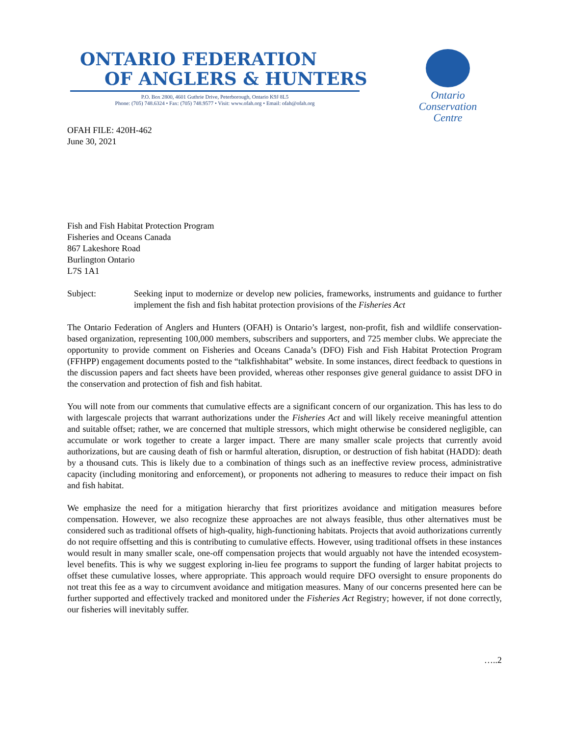ONTARIO FEDERATION
OF ANGLERS & HUNTERS
P.O. Box 2800, 4601 Guthrie Drive, Peterborough, Ontario K9J 8L5
Phone: (705) 748.6324 • Fax: (705) 748.9577 • Visit: www.ofah.org • Email: ofah@ofah.org
Ontario Conservation Centre
OFAH FILE: 420H-462
June 30, 2021
Fish and Fish Habitat Protection Program
Fisheries and Oceans Canada
867 Lakeshore Road
Burlington Ontario
L7S 1A1
Subject: Seeking input to modernize or develop new policies, frameworks, instruments and guidance to further implement the fish and fish habitat protection provisions of the Fisheries Act
The Ontario Federation of Anglers and Hunters (OFAH) is Ontario’s largest, non-profit, fish and wildlife conservation-based organization, representing 100,000 members, subscribers and supporters, and 725 member clubs. We appreciate the opportunity to provide comment on Fisheries and Oceans Canada’s (DFO) Fish and Fish Habitat Protection Program (FFHPP) engagement documents posted to the “talkfishhabitat” website. In some instances, direct feedback to questions in the discussion papers and fact sheets have been provided, whereas other responses give general guidance to assist DFO in the conservation and protection of fish and fish habitat.
You will note from our comments that cumulative effects are a significant concern of our organization. This has less to do with largescale projects that warrant authorizations under the Fisheries Act and will likely receive meaningful attention and suitable offset; rather, we are concerned that multiple stressors, which might otherwise be considered negligible, can accumulate or work together to create a larger impact. There are many smaller scale projects that currently avoid authorizations, but are causing death of fish or harmful alteration, disruption, or destruction of fish habitat (HADD): death by a thousand cuts. This is likely due to a combination of things such as an ineffective review process, administrative capacity (including monitoring and enforcement), or proponents not adhering to measures to reduce their impact on fish and fish habitat.
We emphasize the need for a mitigation hierarchy that first prioritizes avoidance and mitigation measures before compensation. However, we also recognize these approaches are not always feasible, thus other alternatives must be considered such as traditional offsets of high-quality, high-functioning habitats. Projects that avoid authorizations currently do not require offsetting and this is contributing to cumulative effects. However, using traditional offsets in these instances would result in many smaller scale, one-off compensation projects that would arguably not have the intended ecosystem-level benefits. This is why we suggest exploring in-lieu fee programs to support the funding of larger habitat projects to offset these cumulative losses, where appropriate. This approach would require DFO oversight to ensure proponents do not treat this fee as a way to circumvent avoidance and mitigation measures. Many of our concerns presented here can be further supported and effectively tracked and monitored under the Fisheries Act Registry; however, if not done correctly, our fisheries will inevitably suffer.
…..2